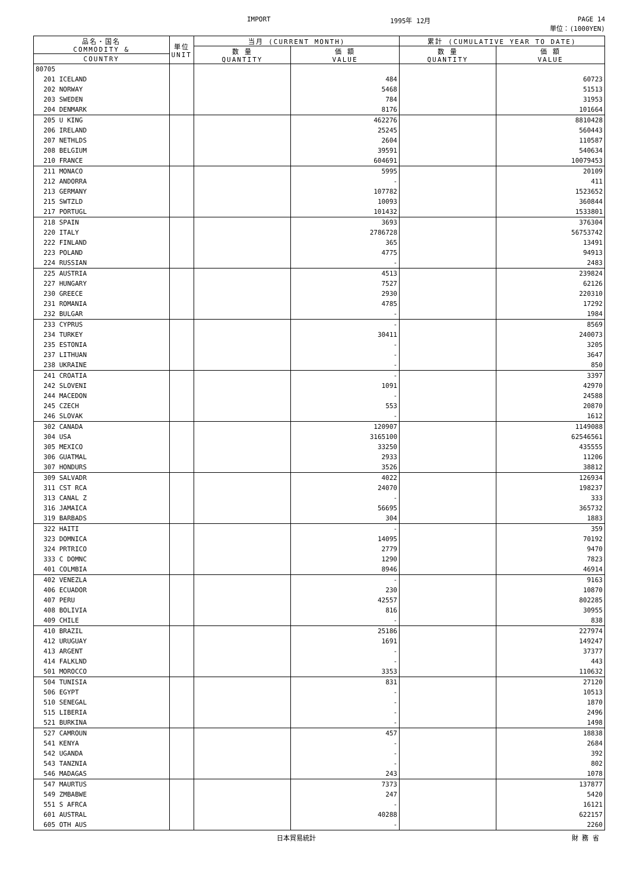IMPORT
1995年 12月 PAGE 14
単位：(1000YEN)
| 品名・国名 COMMODITY & | 単位 UNIT | 当月 (CURRENT MONTH) | | 累計 (CUMULATIVE YEAR TO DATE) | |
| --- | --- | --- | --- | --- | --- |
| | | 数 量 QUANTITY | 価 額 VALUE | 数 量 QUANTITY | 価 額 VALUE |
| COUNTRY | | | | | |
| 80705 | | | | | |
| 201 ICELAND | | | 484 | | 60723 |
| 202 NORWAY | | | 5468 | | 51513 |
| 203 SWEDEN | | | 784 | | 31953 |
| 204 DENMARK | | | 8176 | | 101664 |
| 205 U KING | | | 462276 | | 8810428 |
| 206 IRELAND | | | 25245 | | 560443 |
| 207 NETHLDS | | | 2604 | | 110587 |
| 208 BELGIUM | | | 39591 | | 540634 |
| 210 FRANCE | | | 604691 | | 10079453 |
| 211 MONACO | | | 5995 | | 20109 |
| 212 ANDORRA | | | - | | 411 |
| 213 GERMANY | | | 107782 | | 1523652 |
| 215 SWTZLD | | | 10093 | | 360844 |
| 217 PORTUGL | | | 101432 | | 1533801 |
| 218 SPAIN | | | 3693 | | 376304 |
| 220 ITALY | | | 2786728 | | 56753742 |
| 222 FINLAND | | | 365 | | 13491 |
| 223 POLAND | | | 4775 | | 94913 |
| 224 RUSSIAN | | | - | | 2483 |
| 225 AUSTRIA | | | 4513 | | 239824 |
| 227 HUNGARY | | | 7527 | | 62126 |
| 230 GREECE | | | 2930 | | 220310 |
| 231 ROMANIA | | | 4785 | | 17292 |
| 232 BULGAR | | | - | | 1984 |
| 233 CYPRUS | | | - | | 8569 |
| 234 TURKEY | | | 30411 | | 240073 |
| 235 ESTONIA | | | - | | 3205 |
| 237 LITHUAN | | | - | | 3647 |
| 238 UKRAINE | | | - | | 850 |
| 241 CROATIA | | | - | | 3397 |
| 242 SLOVENI | | | 1091 | | 42970 |
| 244 MACEDON | | | - | | 24588 |
| 245 CZECH | | | 553 | | 20870 |
| 246 SLOVAK | | | - | | 1612 |
| 302 CANADA | | | 120907 | | 1149088 |
| 304 USA | | | 3165100 | | 62546561 |
| 305 MEXICO | | | 33250 | | 435555 |
| 306 GUATMAL | | | 2933 | | 11206 |
| 307 HONDURS | | | 3526 | | 38812 |
| 309 SALVADR | | | 4022 | | 126934 |
| 311 CST RCA | | | 24070 | | 198237 |
| 313 CANAL Z | | | - | | 333 |
| 316 JAMAICA | | | 56695 | | 365732 |
| 319 BARBADS | | | 304 | | 1883 |
| 322 HAITI | | | - | | 359 |
| 323 DOMNICA | | | 14095 | | 70192 |
| 324 PRTRICO | | | 2779 | | 9470 |
| 333 C DOMNC | | | 1290 | | 7823 |
| 401 COLMBIA | | | 8946 | | 46914 |
| 402 VENEZLA | | | - | | 9163 |
| 406 ECUADOR | | | 230 | | 10870 |
| 407 PERU | | | 42557 | | 802285 |
| 408 BOLIVIA | | | 816 | | 30955 |
| 409 CHILE | | | - | | 838 |
| 410 BRAZIL | | | 25186 | | 227974 |
| 412 URUGUAY | | | 1691 | | 149247 |
| 413 ARGENT | | | - | | 37377 |
| 414 FALKLND | | | - | | 443 |
| 501 MOROCCO | | | 3353 | | 110632 |
| 504 TUNISIA | | | 831 | | 27120 |
| 506 EGYPT | | | - | | 10513 |
| 510 SENEGAL | | | - | | 1870 |
| 515 LIBERIA | | | - | | 2496 |
| 521 BURKINA | | | - | | 1498 |
| 527 CAMROUN | | | 457 | | 18838 |
| 541 KENYA | | | - | | 2684 |
| 542 UGANDA | | | - | | 392 |
| 543 TANZNIA | | | - | | 802 |
| 546 MADAGAS | | | 243 | | 1078 |
| 547 MAURTUS | | | 7373 | | 137877 |
| 549 ZMBABWE | | | 247 | | 5420 |
| 551 S AFRCA | | | - | | 16121 |
| 601 AUSTRAL | | | 40288 | | 622157 |
| 605 OTH AUS | | | - | | 2260 |
日本貿易統計 財 務 省